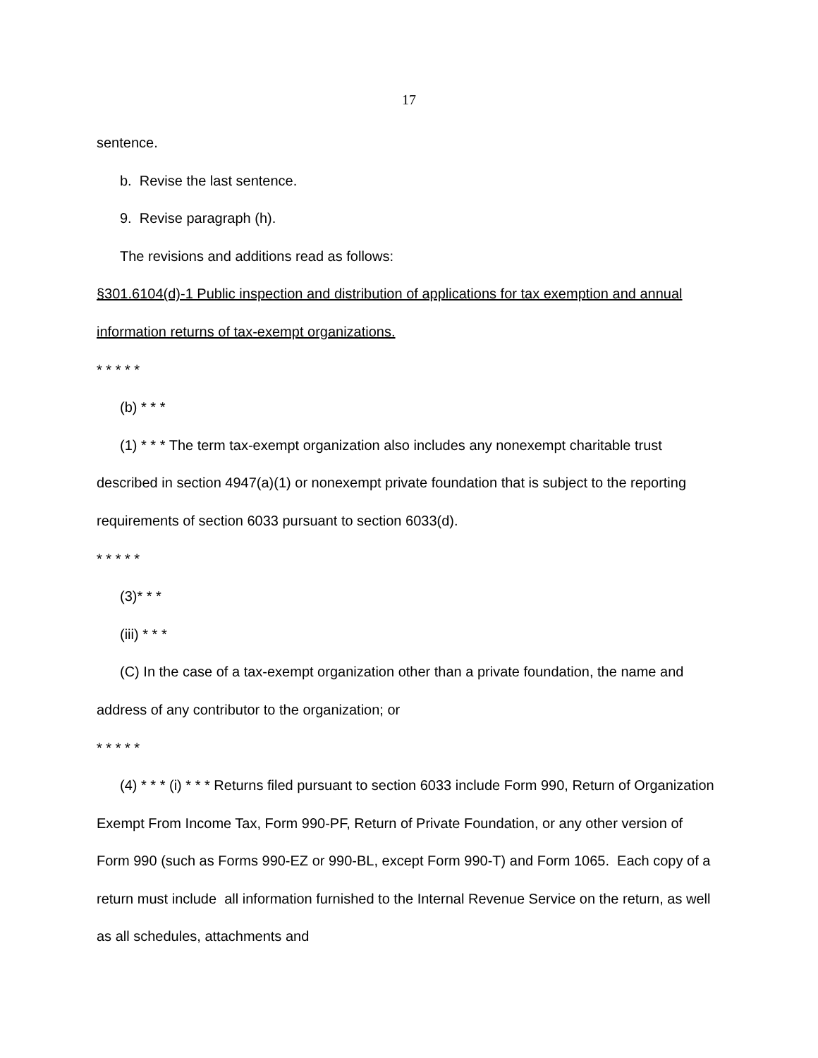17
sentence.
b. Revise the last sentence.
9. Revise paragraph (h).
The revisions and additions read as follows:
§301.6104(d)-1 Public inspection and distribution of applications for tax exemption and annual information returns of tax-exempt organizations.
* * * * *
(b) * * *
(1) * * * The term tax-exempt organization also includes any nonexempt charitable trust described in section 4947(a)(1) or nonexempt private foundation that is subject to the reporting requirements of section 6033 pursuant to section 6033(d).
* * * * *
(3)* * *
(iii) * * *
(C) In the case of a tax-exempt organization other than a private foundation, the name and address of any contributor to the organization; or
* * * * *
(4) * * * (i) * * * Returns filed pursuant to section 6033 include Form 990, Return of Organization Exempt From Income Tax, Form 990-PF, Return of Private Foundation, or any other version of Form 990 (such as Forms 990-EZ or 990-BL, except Form 990-T) and Form 1065. Each copy of a return must include all information furnished to the Internal Revenue Service on the return, as well as all schedules, attachments and